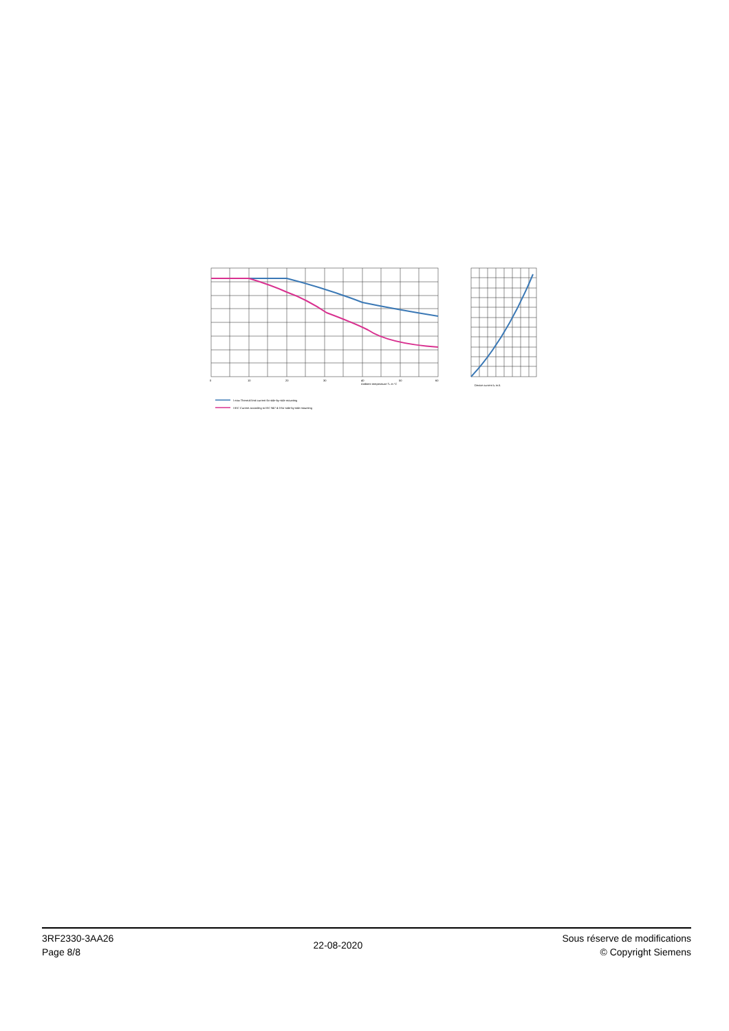Ambient temperature Tu in °C
0
10
20
30
40
50
60
Device current Ie in A
I max Thermal limit current for side-by-side mounting
I IEC Current according to IEC 947-4-3 for side-by-side mounting
3RF2330-3AA26
Page 8/8
22-08-2020
Sous réserve de modifications
© Copyright Siemens